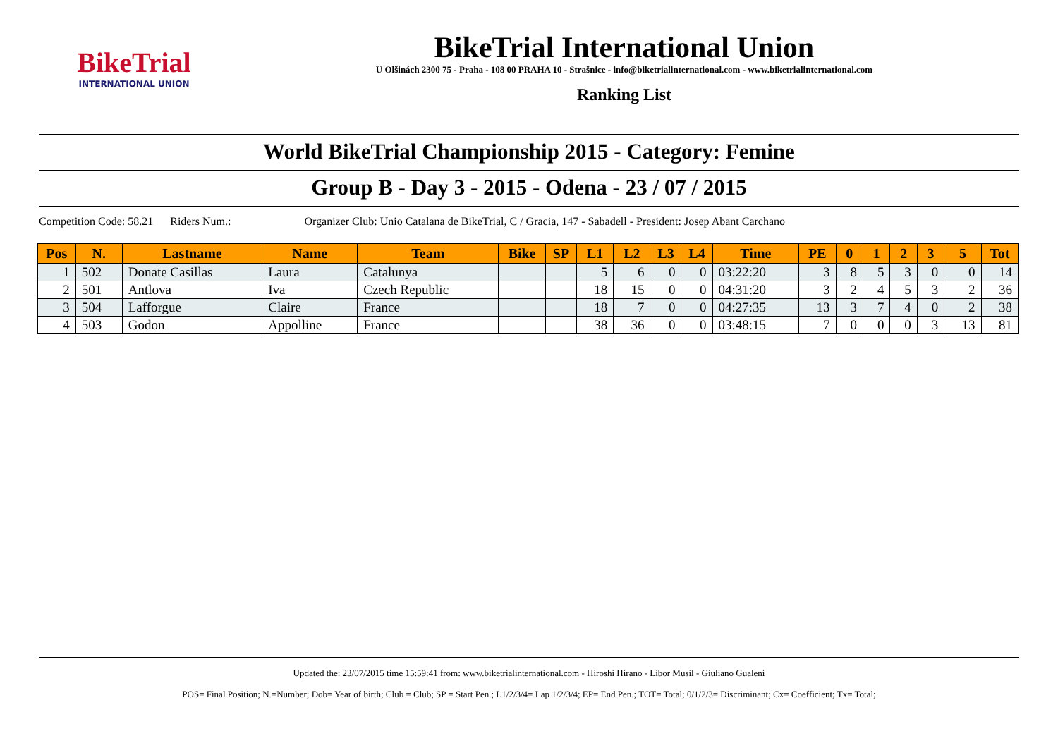BikeTrial
INTERNATIONAL UNION
BikeTrial International Union
U Olšinách 2300 75 - Praha - 108 00 PRAHA 10 - Strašnice - info@biketrialinternational.com - www.biketrialinternational.com
Ranking List
World BikeTrial Championship 2015 - Category: Femine
Group B - Day 3 - 2015 - Odena - 23 / 07 / 2015
Competition Code: 58.21 Riders Num.: Organizer Club: Unio Catalana de BikeTrial, C / Gracia, 147 - Sabadell - President: Josep Abant Carchano
| Pos | N. | Lastname | Name | Team | Bike | SP | L1 | L2 | L3 | L4 | Time | PE | 0 | 1 | 2 | 3 | 5 | Tot |
| --- | --- | --- | --- | --- | --- | --- | --- | --- | --- | --- | --- | --- | --- | --- | --- | --- | --- | --- |
| 1 | 502 | Donate Casillas | Laura | Catalunya | | | 5 | 6 | 0 | 0 | 03:22:20 | 3 | 8 | 5 | 3 | 0 | 0 | 14 |
| 2 | 501 | Antlova | Iva | Czech Republic | | | 18 | 15 | 0 | 0 | 04:31:20 | 3 | 2 | 4 | 5 | 3 | 2 | 36 |
| 3 | 504 | Lafforgue | Claire | France | | | 18 | 7 | 0 | 0 | 04:27:35 | 13 | 3 | 7 | 4 | 0 | 2 | 38 |
| 4 | 503 | Godon | Appolline | France | | | 38 | 36 | 0 | 0 | 03:48:15 | 7 | 0 | 0 | 0 | 3 | 13 | 81 |
Updated the: 23/07/2015 time 15:59:41 from: www.biketrialinternational.com - Hiroshi Hirano - Libor Musil - Giuliano Gualeni
POS= Final Position; N.=Number; Dob= Year of birth; Club = Club; SP = Start Pen.; L1/2/3/4= Lap 1/2/3/4; EP= End Pen.; TOT= Total; 0/1/2/3= Discriminant; Cx= Coefficient; Tx= Total;